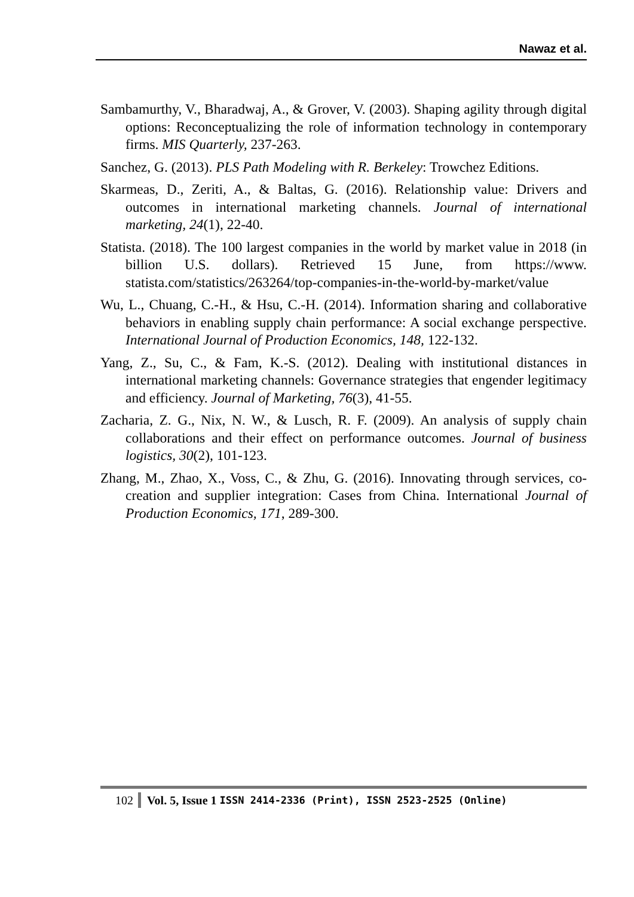Nawaz et al.
Sambamurthy, V., Bharadwaj, A., & Grover, V. (2003). Shaping agility through digital options: Reconceptualizing the role of information technology in contemporary firms. MIS Quarterly, 237-263.
Sanchez, G. (2013). PLS Path Modeling with R. Berkeley: Trowchez Editions.
Skarmeas, D., Zeriti, A., & Baltas, G. (2016). Relationship value: Drivers and outcomes in international marketing channels. Journal of international marketing, 24(1), 22-40.
Statista. (2018). The 100 largest companies in the world by market value in 2018 (in billion U.S. dollars). Retrieved 15 June, from https://www. statista.com/statistics/263264/top-companies-in-the-world-by-market/value
Wu, L., Chuang, C.-H., & Hsu, C.-H. (2014). Information sharing and collaborative behaviors in enabling supply chain performance: A social exchange perspective. International Journal of Production Economics, 148, 122-132.
Yang, Z., Su, C., & Fam, K.-S. (2012). Dealing with institutional distances in international marketing channels: Governance strategies that engender legitimacy and efficiency. Journal of Marketing, 76(3), 41-55.
Zacharia, Z. G., Nix, N. W., & Lusch, R. F. (2009). An analysis of supply chain collaborations and their effect on performance outcomes. Journal of business logistics, 30(2), 101-123.
Zhang, M., Zhao, X., Voss, C., & Zhu, G. (2016). Innovating through services, co-creation and supplier integration: Cases from China. International Journal of Production Economics, 171, 289-300.
102 Vol. 5, Issue 1 ISSN 2414-2336 (Print), ISSN 2523-2525 (Online)